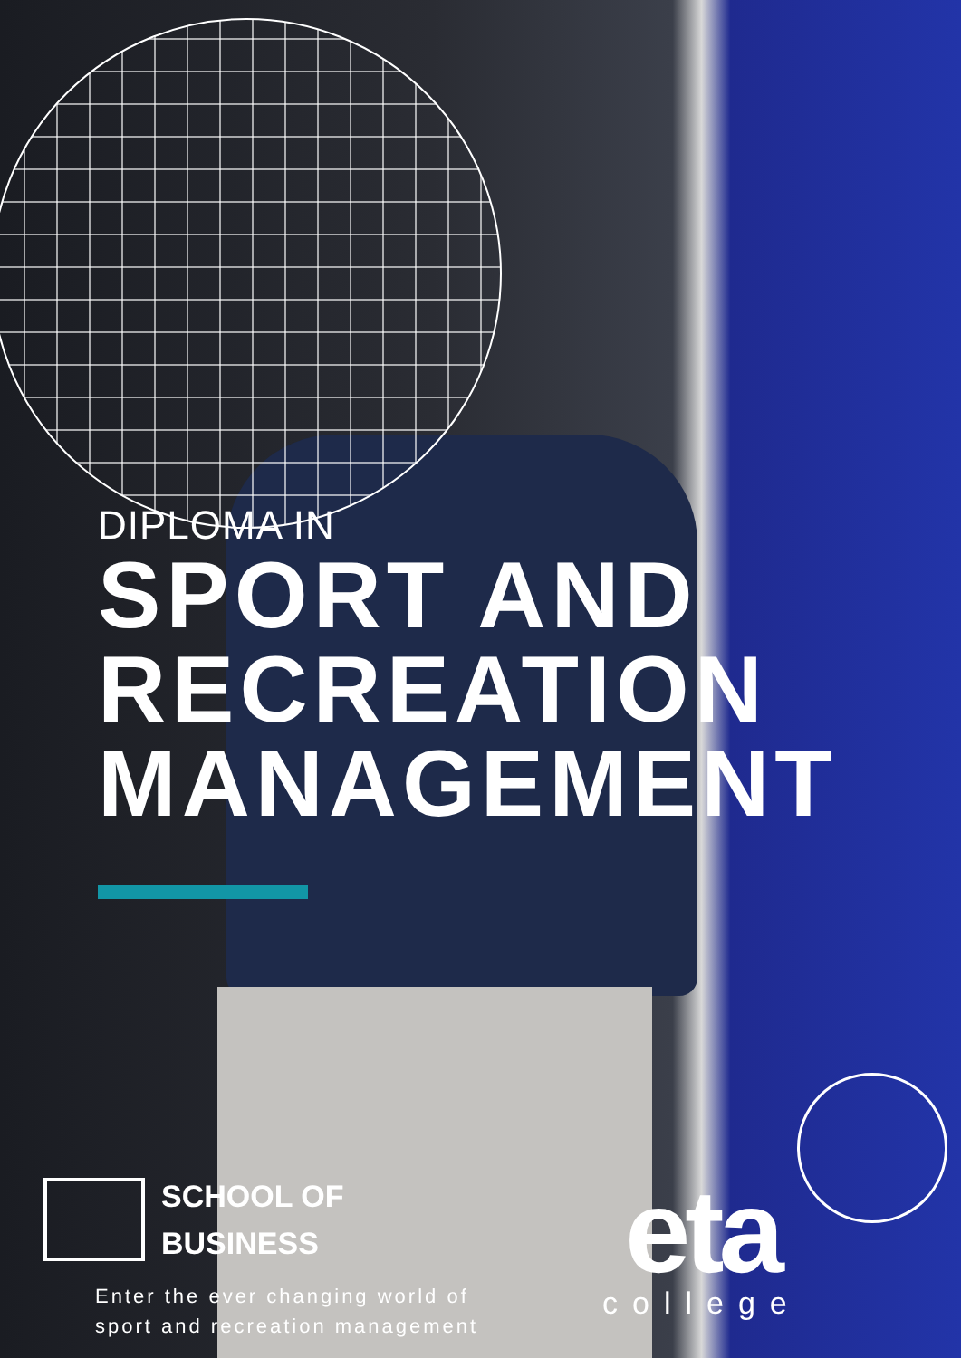DIPLOMA IN
SPORT AND
RECREATION
MANAGEMENT
SCHOOL OF
BUSINESS
Enter the ever changing world of
sport and recreation management
eta
college